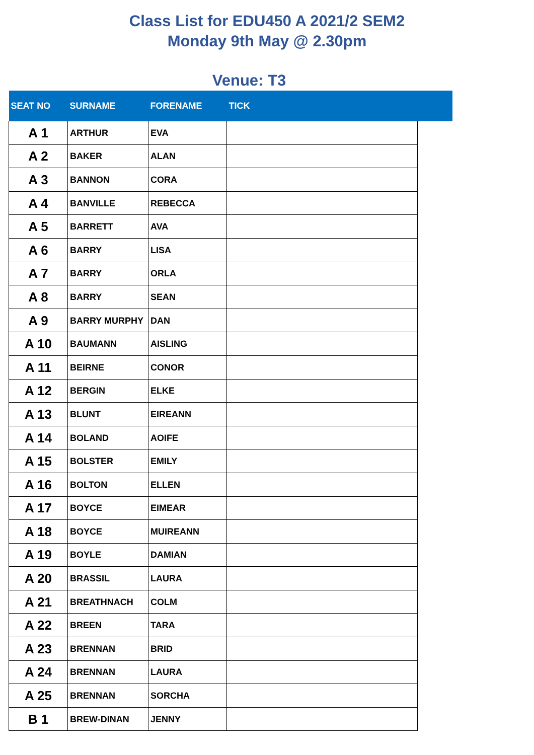Class List for EDU450 A 2021/2 SEM2
Monday 9th May @ 2.30pm
Venue: T3
| SEAT NO | SURNAME | FORENAME | TICK | |
| --- | --- | --- | --- | --- |
| A 1 | ARTHUR | EVA | | |
| A 2 | BAKER | ALAN | | |
| A 3 | BANNON | CORA | | |
| A 4 | BANVILLE | REBECCA | | |
| A 5 | BARRETT | AVA | | |
| A 6 | BARRY | LISA | | |
| A 7 | BARRY | ORLA | | |
| A 8 | BARRY | SEAN | | |
| A 9 | BARRY MURPHY | DAN | | |
| A 10 | BAUMANN | AISLING | | |
| A 11 | BEIRNE | CONOR | | |
| A 12 | BERGIN | ELKE | | |
| A 13 | BLUNT | EIREANN | | |
| A 14 | BOLAND | AOIFE | | |
| A 15 | BOLSTER | EMILY | | |
| A 16 | BOLTON | ELLEN | | |
| A 17 | BOYCE | EIMEAR | | |
| A 18 | BOYCE | MUIREANN | | |
| A 19 | BOYLE | DAMIAN | | |
| A 20 | BRASSIL | LAURA | | |
| A 21 | BREATHNACH | COLM | | |
| A 22 | BREEN | TARA | | |
| A 23 | BRENNAN | BRID | | |
| A 24 | BRENNAN | LAURA | | |
| A 25 | BRENNAN | SORCHA | | |
| B 1 | BREW-DINAN | JENNY | | |